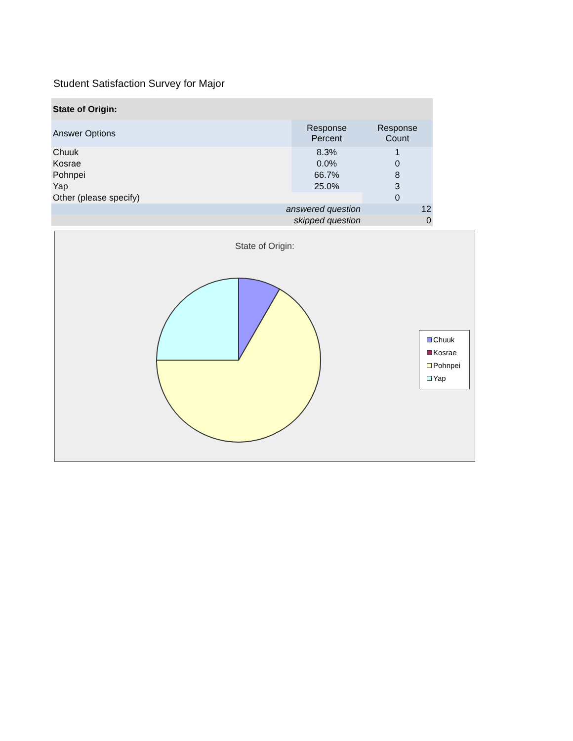Student Satisfaction Survey for Major
| State of Origin: | | |
| --- | --- | --- |
| Answer Options | Response Percent | Response Count |
| Chuuk | 8.3% | 1 |
| Kosrae | 0.0% | 0 |
| Pohnpei | 66.7% | 8 |
| Yap | 25.0% | 3 |
| Other (please specify) | | 0 |
| answered question | | 12 |
| skipped question | | 0 |
State of Origin:
Chuuk
Kosrae
Pohnpei
Yap